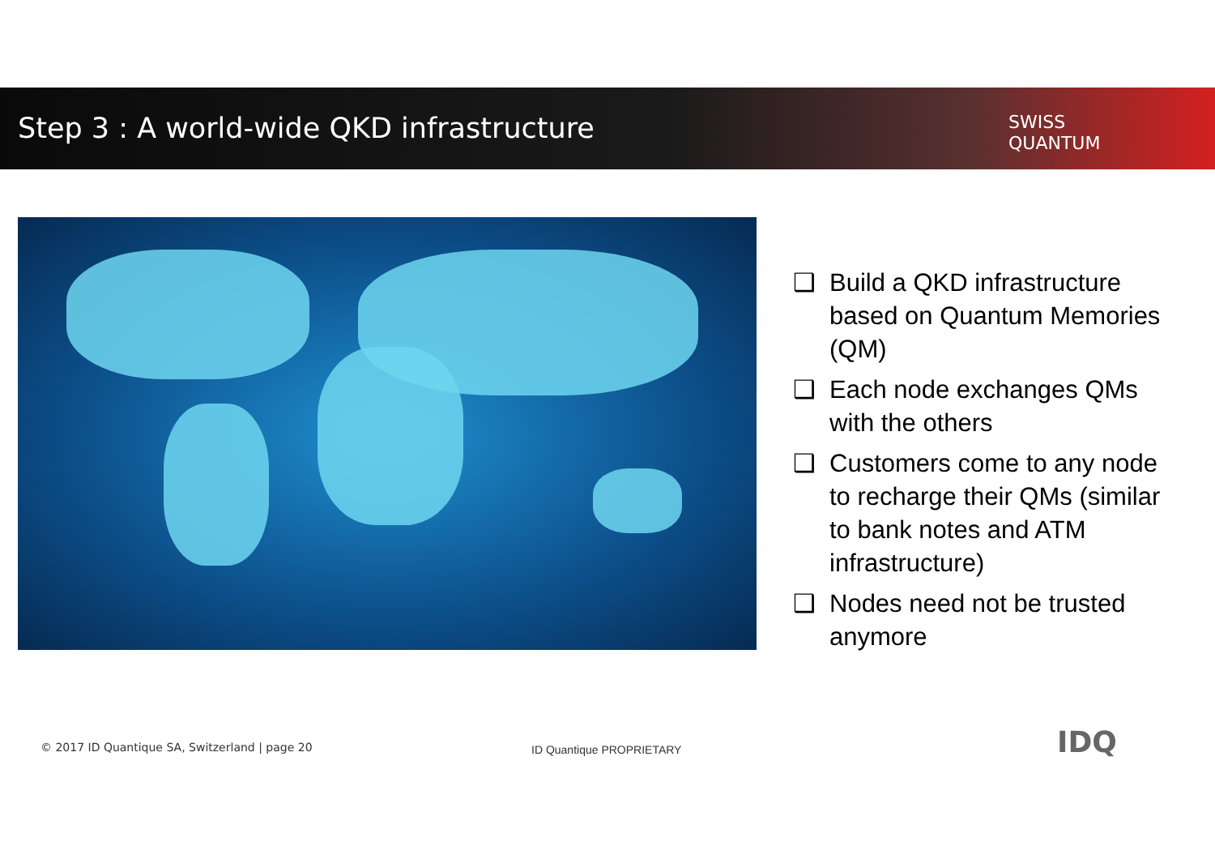Step 3 : A world-wide QKD infrastructure
SWISS
QUANTUM
❑ Build a QKD infrastructure based on Quantum Memories (QM)
❑ Each node exchanges QMs with the others
❑ Customers come to any node to recharge their QMs (similar to bank notes and ATM infrastructure)
❑ Nodes need not be trusted anymore
© 2017 ID Quantique SA, Switzerland | page 20
ID Quantique PROPRIETARY IDQ